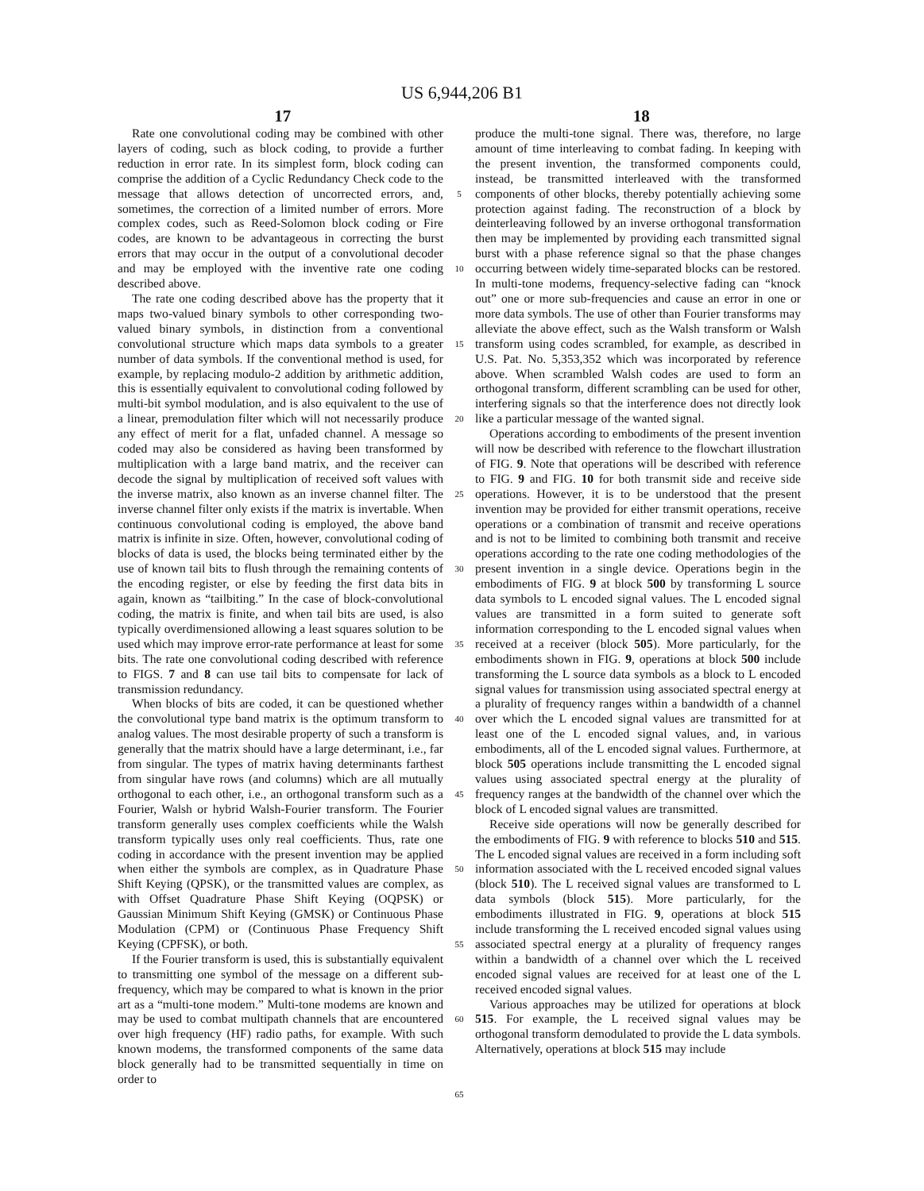US 6,944,206 B1
17 18
Rate one convolutional coding may be combined with other layers of coding, such as block coding, to provide a further reduction in error rate. In its simplest form, block coding can comprise the addition of a Cyclic Redundancy Check code to the message that allows detection of uncorrected errors, and, sometimes, the correction of a limited number of errors. More complex codes, such as Reed-Solomon block coding or Fire codes, are known to be advantageous in correcting the burst errors that may occur in the output of a convolutional decoder and may be employed with the inventive rate one coding described above.
The rate one coding described above has the property that it maps two-valued binary symbols to other corresponding two-valued binary symbols, in distinction from a conventional convolutional structure which maps data symbols to a greater number of data symbols. If the conventional method is used, for example, by replacing modulo-2 addition by arithmetic addition, this is essentially equivalent to convolutional coding followed by multi-bit symbol modulation, and is also equivalent to the use of a linear, premodulation filter which will not necessarily produce any effect of merit for a flat, unfaded channel. A message so coded may also be considered as having been transformed by multiplication with a large band matrix, and the receiver can decode the signal by multiplication of received soft values with the inverse matrix, also known as an inverse channel filter. The inverse channel filter only exists if the matrix is invertable. When continuous convolutional coding is employed, the above band matrix is infinite in size. Often, however, convolutional coding of blocks of data is used, the blocks being terminated either by the use of known tail bits to flush through the remaining contents of the encoding register, or else by feeding the first data bits in again, known as “tailbiting.” In the case of block-convolutional coding, the matrix is finite, and when tail bits are used, is also typically overdimensioned allowing a least squares solution to be used which may improve error-rate performance at least for some bits. The rate one convolutional coding described with reference to FIGS. 7 and 8 can use tail bits to compensate for lack of transmission redundancy.
When blocks of bits are coded, it can be questioned whether the convolutional type band matrix is the optimum transform to analog values. The most desirable property of such a transform is generally that the matrix should have a large determinant, i.e., far from singular. The types of matrix having determinants farthest from singular have rows (and columns) which are all mutually orthogonal to each other, i.e., an orthogonal transform such as a Fourier, Walsh or hybrid Walsh-Fourier transform. The Fourier transform generally uses complex coefficients while the Walsh transform typically uses only real coefficients. Thus, rate one coding in accordance with the present invention may be applied when either the symbols are complex, as in Quadrature Phase Shift Keying (QPSK), or the transmitted values are complex, as with Offset Quadrature Phase Shift Keying (OQPSK) or Gaussian Minimum Shift Keying (GMSK) or Continuous Phase Modulation (CPM) or (Continuous Phase Frequency Shift Keying (CPFSK), or both.
If the Fourier transform is used, this is substantially equivalent to transmitting one symbol of the message on a different sub-frequency, which may be compared to what is known in the prior art as a “multi-tone modem.” Multi-tone modems are known and may be used to combat multipath channels that are encountered over high frequency (HF) radio paths, for example. With such known modems, the transformed components of the same data block generally had to be transmitted sequentially in time on order to
5
10
15
20
25
30
35
40
45
50
55
60
65
produce the multi-tone signal. There was, therefore, no large amount of time interleaving to combat fading. In keeping with the present invention, the transformed components could, instead, be transmitted interleaved with the transformed components of other blocks, thereby potentially achieving some protection against fading. The reconstruction of a block by deinterleaving followed by an inverse orthogonal transformation then may be implemented by providing each transmitted signal burst with a phase reference signal so that the phase changes occurring between widely time-separated blocks can be restored. In multi-tone modems, frequency-selective fading can “knock out” one or more sub-frequencies and cause an error in one or more data symbols. The use of other than Fourier transforms may alleviate the above effect, such as the Walsh transform or Walsh transform using codes scrambled, for example, as described in U.S. Pat. No. 5,353,352 which was incorporated by reference above. When scrambled Walsh codes are used to form an orthogonal transform, different scrambling can be used for other, interfering signals so that the interference does not directly look like a particular message of the wanted signal.
Operations according to embodiments of the present invention will now be described with reference to the flowchart illustration of FIG. 9. Note that operations will be described with reference to FIG. 9 and FIG. 10 for both transmit side and receive side operations. However, it is to be understood that the present invention may be provided for either transmit operations, receive operations or a combination of transmit and receive operations and is not to be limited to combining both transmit and receive operations according to the rate one coding methodologies of the present invention in a single device. Operations begin in the embodiments of FIG. 9 at block 500 by transforming L source data symbols to L encoded signal values. The L encoded signal values are transmitted in a form suited to generate soft information corresponding to the L encoded signal values when received at a receiver (block 505). More particularly, for the embodiments shown in FIG. 9, operations at block 500 include transforming the L source data symbols as a block to L encoded signal values for transmission using associated spectral energy at a plurality of frequency ranges within a bandwidth of a channel over which the L encoded signal values are transmitted for at least one of the L encoded signal values, and, in various embodiments, all of the L encoded signal values. Furthermore, at block 505 operations include transmitting the L encoded signal values using associated spectral energy at the plurality of frequency ranges at the bandwidth of the channel over which the block of L encoded signal values are transmitted.
Receive side operations will now be generally described for the embodiments of FIG. 9 with reference to blocks 510 and 515. The L encoded signal values are received in a form including soft information associated with the L received encoded signal values (block 510). The L received signal values are transformed to L data symbols (block 515). More particularly, for the embodiments illustrated in FIG. 9, operations at block 515 include transforming the L received encoded signal values using associated spectral energy at a plurality of frequency ranges within a bandwidth of a channel over which the L received encoded signal values are received for at least one of the L received encoded signal values.
Various approaches may be utilized for operations at block 515. For example, the L received signal values may be orthogonal transform demodulated to provide the L data symbols. Alternatively, operations at block 515 may include